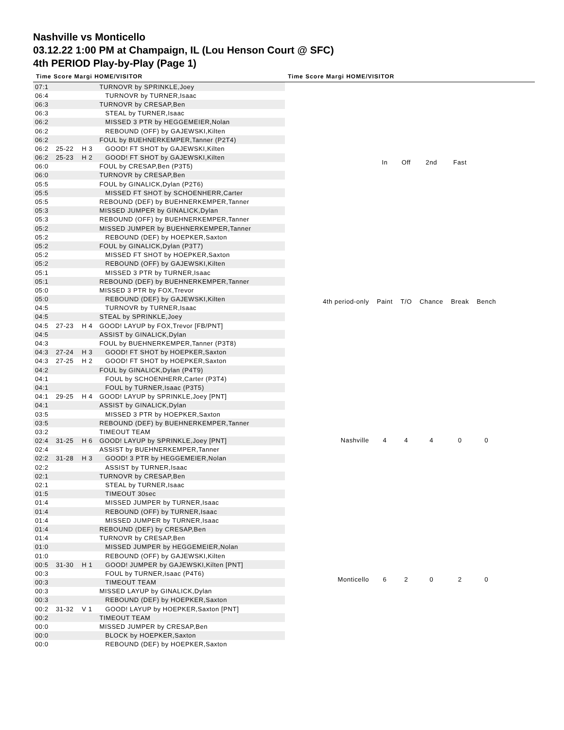Nashville vs Monticello
03.12.22 1:00 PM at Champaign, IL (Lou Henson Court @ SFC)
4th PERIOD Play-by-Play (Page 1)
Time Score Margi HOME/VISITOR Time Score Margi HOME/VISITOR
| 07:1 | | | TURNOVR by SPRINKLE,Joey |
| 06:4 | | | TURNOVR by TURNER,Isaac |
| 06:3 | | | TURNOVR by CRESAP,Ben |
| 06:3 | | | STEAL by TURNER,Isaac |
| 06:2 | | | MISSED 3 PTR by HEGGEMEIER,Nolan |
| 06:2 | | | REBOUND (OFF) by GAJEWSKI,Kilten |
| 06:2 | | | FOUL by BUEHNERKEMPER,Tanner (P2T4) |
| 06:2 | 25-22 | H 3 | GOOD! FT SHOT by GAJEWSKI,Kilten |
| 06:2 | 25-23 | H 2 | GOOD! FT SHOT by GAJEWSKI,Kilten |
| 06:0 | | | FOUL by CRESAP,Ben (P3T5) |
| 06:0 | | | TURNOVR by CRESAP,Ben |
| 05:5 | | | FOUL by GINALICK,Dylan (P2T6) |
| 05:5 | | | MISSED FT SHOT by SCHOENHERR,Carter |
| 05:5 | | | REBOUND (DEF) by BUEHNERKEMPER,Tanner |
| 05:3 | | | MISSED JUMPER by GINALICK,Dylan |
| 05:3 | | | REBOUND (OFF) by BUEHNERKEMPER,Tanner |
| 05:2 | | | MISSED JUMPER by BUEHNERKEMPER,Tanner |
| 05:2 | | | REBOUND (DEF) by HOEPKER,Saxton |
| 05:2 | | | FOUL by GINALICK,Dylan (P3T7) |
| 05:2 | | | MISSED FT SHOT by HOEPKER,Saxton |
| 05:2 | | | REBOUND (OFF) by GAJEWSKI,Kilten |
| 05:1 | | | MISSED 3 PTR by TURNER,Isaac |
| 05:1 | | | REBOUND (DEF) by BUEHNERKEMPER,Tanner |
| 05:0 | | | MISSED 3 PTR by FOX,Trevor |
| 05:0 | | | REBOUND (DEF) by GAJEWSKI,Kilten |
| 04:5 | | | TURNOVR by TURNER,Isaac |
| 04:5 | | | STEAL by SPRINKLE,Joey |
| 04:5 | 27-23 | H 4 | GOOD! LAYUP by FOX,Trevor [FB/PNT] |
| 04:5 | | | ASSIST by GINALICK,Dylan |
| 04:3 | | | FOUL by BUEHNERKEMPER,Tanner (P3T8) |
| 04:3 | 27-24 | H 3 | GOOD! FT SHOT by HOEPKER,Saxton |
| 04:3 | 27-25 | H 2 | GOOD! FT SHOT by HOEPKER,Saxton |
| 04:2 | | | FOUL by GINALICK,Dylan (P4T9) |
| 04:1 | | | FOUL by SCHOENHERR,Carter (P3T4) |
| 04:1 | | | FOUL by TURNER,Isaac (P3T5) |
| 04:1 | 29-25 | H 4 | GOOD! LAYUP by SPRINKLE,Joey [PNT] |
| 04:1 | | | ASSIST by GINALICK,Dylan |
| 03:5 | | | MISSED 3 PTR by HOEPKER,Saxton |
| 03:5 | | | REBOUND (DEF) by BUEHNERKEMPER,Tanner |
| 03:2 | | | TIMEOUT TEAM |
| 02:4 | 31-25 | H 6 | GOOD! LAYUP by SPRINKLE,Joey [PNT] |
| 02:4 | | | ASSIST by BUEHNERKEMPER,Tanner |
| 02:2 | 31-28 | H 3 | GOOD! 3 PTR by HEGGEMEIER,Nolan |
| 02:2 | | | ASSIST by TURNER,Isaac |
| 02:1 | | | TURNOVR by CRESAP,Ben |
| 02:1 | | | STEAL by TURNER,Isaac |
| 01:5 | | | TIMEOUT 30sec |
| 01:4 | | | MISSED JUMPER by TURNER,Isaac |
| 01:4 | | | REBOUND (OFF) by TURNER,Isaac |
| 01:4 | | | MISSED JUMPER by TURNER,Isaac |
| 01:4 | | | REBOUND (DEF) by CRESAP,Ben |
| 01:4 | | | TURNOVR by CRESAP,Ben |
| 01:0 | | | MISSED JUMPER by HEGGEMEIER,Nolan |
| 01:0 | | | REBOUND (OFF) by GAJEWSKI,Kilten |
| 00:5 | 31-30 | H 1 | GOOD! JUMPER by GAJEWSKI,Kilten [PNT] |
| 00:3 | | | FOUL by TURNER,Isaac (P4T6) |
| 00:3 | | | TIMEOUT TEAM |
| 00:3 | | | MISSED LAYUP by GINALICK,Dylan |
| 00:3 | | | REBOUND (DEF) by HOEPKER,Saxton |
| 00:2 | 31-32 | V 1 | GOOD! LAYUP by HOEPKER,Saxton [PNT] |
| 00:2 | | | TIMEOUT TEAM |
| 00:0 | | | MISSED JUMPER by CRESAP,Ben |
| 00:0 | | | BLOCK by HOEPKER,Saxton |
| 00:0 | | | REBOUND (DEF) by HOEPKER,Saxton |
| | In | Off | 2nd | Fast | |
| 4th period-only | Paint | T/O | Chance | Break | Bench |
| Nashville | 4 | 4 | 4 | 0 | 0 |
| Monticello | 6 | 2 | 0 | 2 | 0 |